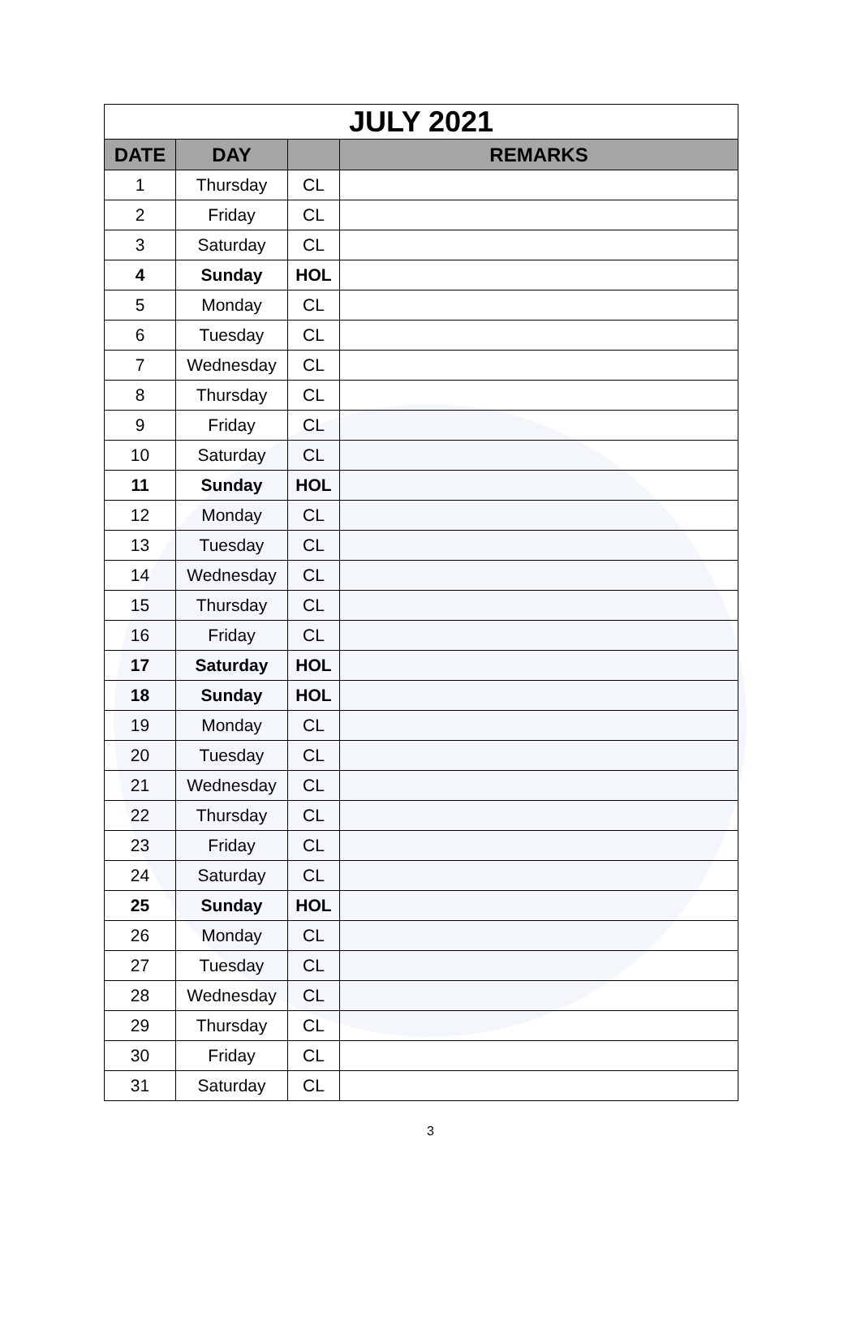| JULY 2021 | | | |
| --- | --- | --- | --- |
| DATE | DAY | | REMARKS |
| 1 | Thursday | CL | |
| 2 | Friday | CL | |
| 3 | Saturday | CL | |
| 4 | Sunday | HOL | |
| 5 | Monday | CL | |
| 6 | Tuesday | CL | |
| 7 | Wednesday | CL | |
| 8 | Thursday | CL | |
| 9 | Friday | CL | |
| 10 | Saturday | CL | |
| 11 | Sunday | HOL | |
| 12 | Monday | CL | |
| 13 | Tuesday | CL | |
| 14 | Wednesday | CL | |
| 15 | Thursday | CL | |
| 16 | Friday | CL | |
| 17 | Saturday | HOL | |
| 18 | Sunday | HOL | |
| 19 | Monday | CL | |
| 20 | Tuesday | CL | |
| 21 | Wednesday | CL | |
| 22 | Thursday | CL | |
| 23 | Friday | CL | |
| 24 | Saturday | CL | |
| 25 | Sunday | HOL | |
| 26 | Monday | CL | |
| 27 | Tuesday | CL | |
| 28 | Wednesday | CL | |
| 29 | Thursday | CL | |
| 30 | Friday | CL | |
| 31 | Saturday | CL | |
3